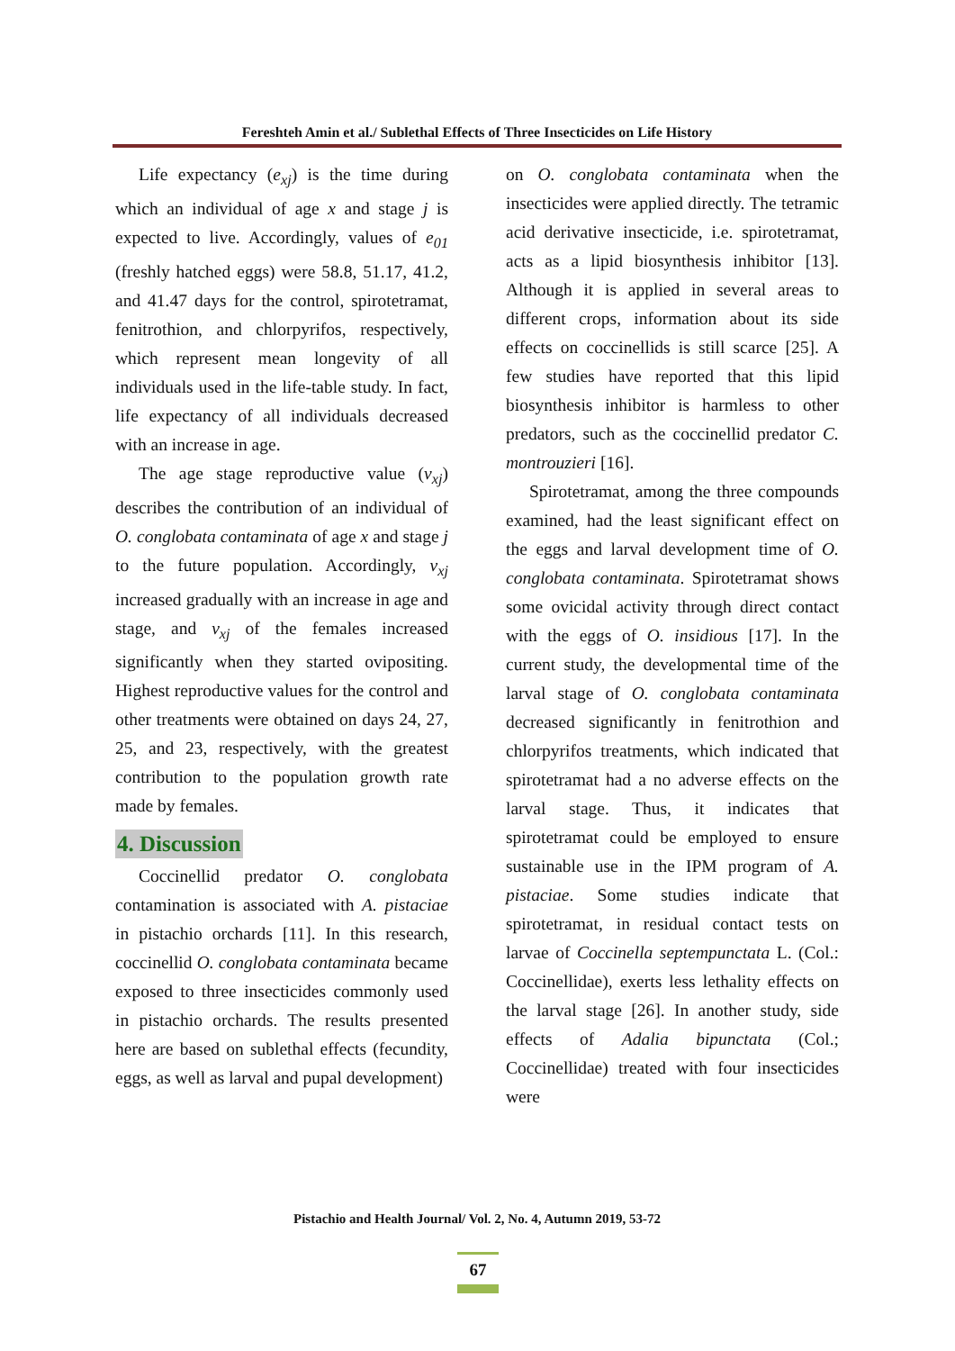Fereshteh Amin et al./ Sublethal Effects of Three Insecticides on Life History
Life expectancy (e<sub>xj</sub>) is the time during which an individual of age x and stage j is expected to live. Accordingly, values of e<sub>01</sub> (freshly hatched eggs) were 58.8, 51.17, 41.2, and 41.47 days for the control, spirotetramat, fenitrothion, and chlorpyrifos, respectively, which represent mean longevity of all individuals used in the life-table study. In fact, life expectancy of all individuals decreased with an increase in age.
The age stage reproductive value (v<sub>xj</sub>) describes the contribution of an individual of O. conglobata contaminata of age x and stage j to the future population. Accordingly, v<sub>xj</sub> increased gradually with an increase in age and stage, and v<sub>xj</sub> of the females increased significantly when they started ovipositing. Highest reproductive values for the control and other treatments were obtained on days 24, 27, 25, and 23, respectively, with the greatest contribution to the population growth rate made by females.
4. Discussion
Coccinellid predator O. conglobata contamination is associated with A. pistaciae in pistachio orchards [11]. In this research, coccinellid O. conglobata contaminata became exposed to three insecticides commonly used in pistachio orchards. The results presented here are based on sublethal effects (fecundity, eggs, as well as larval and pupal development)
on O. conglobata contaminata when the insecticides were applied directly. The tetramic acid derivative insecticide, i.e. spirotetramat, acts as a lipid biosynthesis inhibitor [13]. Although it is applied in several areas to different crops, information about its side effects on coccinellids is still scarce [25]. A few studies have reported that this lipid biosynthesis inhibitor is harmless to other predators, such as the coccinellid predator C. montrouzieri [16].
Spirotetramat, among the three compounds examined, had the least significant effect on the eggs and larval development time of O. conglobata contaminata. Spirotetramat shows some ovicidal activity through direct contact with the eggs of O. insidious [17]. In the current study, the developmental time of the larval stage of O. conglobata contaminata decreased significantly in fenitrothion and chlorpyrifos treatments, which indicated that spirotetramat had a no adverse effects on the larval stage. Thus, it indicates that spirotetramat could be employed to ensure sustainable use in the IPM program of A. pistaciae. Some studies indicate that spirotetramat, in residual contact tests on larvae of Coccinella septempunctata L. (Col.: Coccinellidae), exerts less lethality effects on the larval stage [26]. In another study, side effects of Adalia bipunctata (Col.; Coccinellidae) treated with four insecticides were
Pistachio and Health Journal/ Vol. 2, No. 4, Autumn 2019, 53-72
67